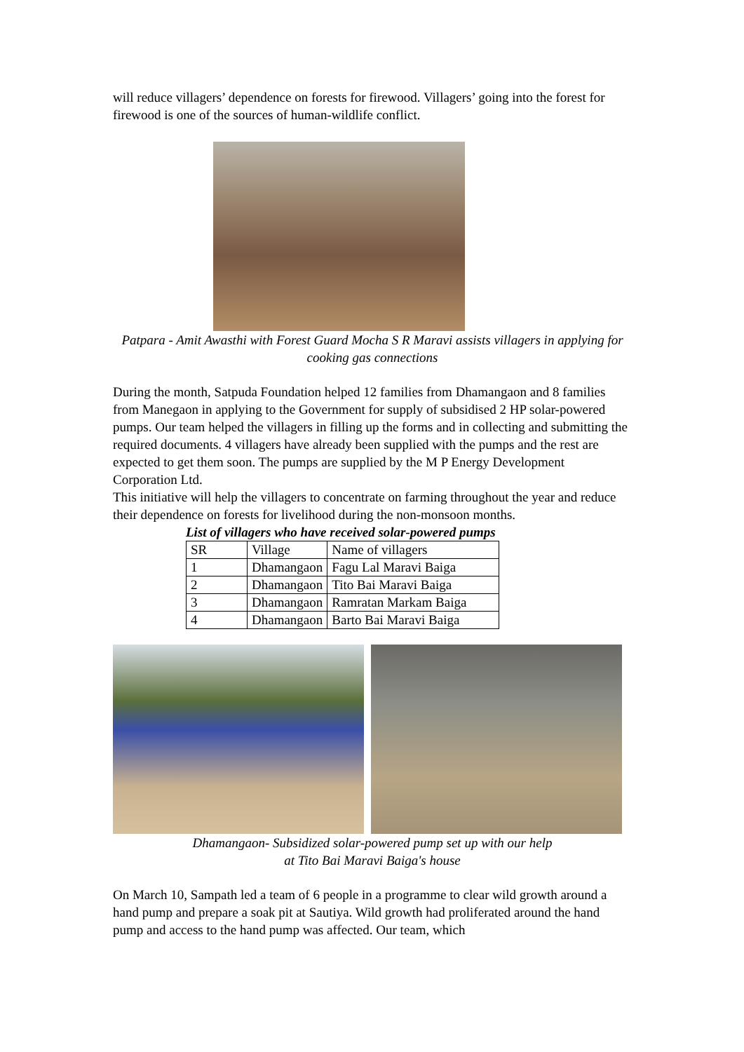will reduce villagers’ dependence on forests for firewood. Villagers’ going into the forest for firewood is one of the sources of human-wildlife conflict.
Patpara - Amit Awasthi with Forest Guard Mocha S R Maravi assists villagers in applying for cooking gas connections
During the month, Satpuda Foundation helped 12 families from Dhamangaon and 8 families from Manegaon in applying to the Government for supply of subsidised 2 HP solar-powered pumps. Our team helped the villagers in filling up the forms and in collecting and submitting the required documents. 4 villagers have already been supplied with the pumps and the rest are expected to get them soon. The pumps are supplied by the M P Energy Development Corporation Ltd.
This initiative will help the villagers to concentrate on farming throughout the year and reduce their dependence on forests for livelihood during the non-monsoon months.
List of villagers who have received solar-powered pumps
| SR | Village | Name of villagers |
| 1 | Dhamangaon | Fagu Lal Maravi Baiga |
| 2 | Dhamangaon | Tito Bai Maravi Baiga |
| 3 | Dhamangaon | Ramratan Markam Baiga |
| 4 | Dhamangaon | Barto Bai Maravi Baiga |
Dhamangaon- Subsidized solar-powered pump set up with our help
at Tito Bai Maravi Baiga's house
On March 10, Sampath led a team of 6 people in a programme to clear wild growth around a hand pump and prepare a soak pit at Sautiya. Wild growth had proliferated around the hand pump and access to the hand pump was affected. Our team, which